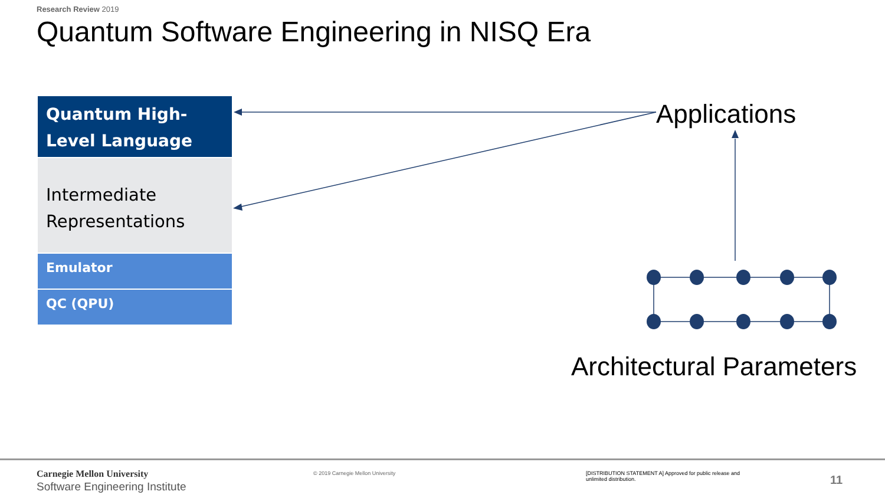Research Review 2019
Quantum Software Engineering in NISQ Era
Quantum High-
Level Language
Intermediate
Representations
Emulator
QC (QPU)
Applications
Architectural Parameters
Carnegie Mellon University
Software Engineering Institute
© 2019 Carnegie Mellon University
[DISTRIBUTION STATEMENT A] Approved for public release and unlimited distribution.
11